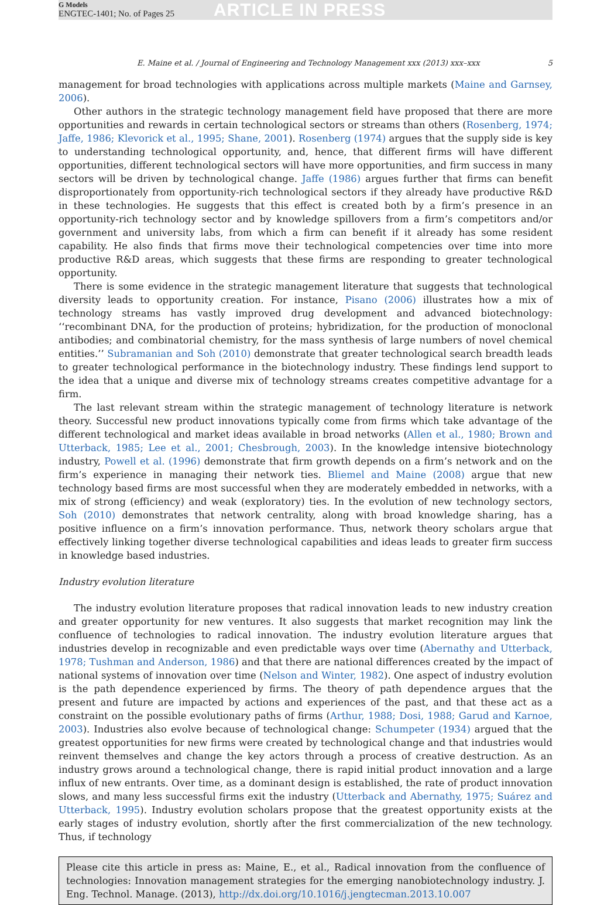G Models
ENGTEC-1401; No. of Pages 25
ARTICLE IN PRESS
E. Maine et al. / Journal of Engineering and Technology Management xxx (2013) xxx–xxx 5
management for broad technologies with applications across multiple markets (Maine and Garnsey, 2006).
Other authors in the strategic technology management field have proposed that there are more opportunities and rewards in certain technological sectors or streams than others (Rosenberg, 1974; Jaffe, 1986; Klevorick et al., 1995; Shane, 2001). Rosenberg (1974) argues that the supply side is key to understanding technological opportunity, and, hence, that different firms will have different opportunities, different technological sectors will have more opportunities, and firm success in many sectors will be driven by technological change. Jaffe (1986) argues further that firms can benefit disproportionately from opportunity-rich technological sectors if they already have productive R&D in these technologies. He suggests that this effect is created both by a firm’s presence in an opportunity-rich technology sector and by knowledge spillovers from a firm’s competitors and/or government and university labs, from which a firm can benefit if it already has some resident capability. He also finds that firms move their technological competencies over time into more productive R&D areas, which suggests that these firms are responding to greater technological opportunity.
There is some evidence in the strategic management literature that suggests that technological diversity leads to opportunity creation. For instance, Pisano (2006) illustrates how a mix of technology streams has vastly improved drug development and advanced biotechnology: ‘‘recombinant DNA, for the production of proteins; hybridization, for the production of monoclonal antibodies; and combinatorial chemistry, for the mass synthesis of large numbers of novel chemical entities.’’ Subramanian and Soh (2010) demonstrate that greater technological search breadth leads to greater technological performance in the biotechnology industry. These findings lend support to the idea that a unique and diverse mix of technology streams creates competitive advantage for a firm.
The last relevant stream within the strategic management of technology literature is network theory. Successful new product innovations typically come from firms which take advantage of the different technological and market ideas available in broad networks (Allen et al., 1980; Brown and Utterback, 1985; Lee et al., 2001; Chesbrough, 2003). In the knowledge intensive biotechnology industry, Powell et al. (1996) demonstrate that firm growth depends on a firm’s network and on the firm’s experience in managing their network ties. Bliemel and Maine (2008) argue that new technology based firms are most successful when they are moderately embedded in networks, with a mix of strong (efficiency) and weak (exploratory) ties. In the evolution of new technology sectors, Soh (2010) demonstrates that network centrality, along with broad knowledge sharing, has a positive influence on a firm’s innovation performance. Thus, network theory scholars argue that effectively linking together diverse technological capabilities and ideas leads to greater firm success in knowledge based industries.
Industry evolution literature
The industry evolution literature proposes that radical innovation leads to new industry creation and greater opportunity for new ventures. It also suggests that market recognition may link the confluence of technologies to radical innovation. The industry evolution literature argues that industries develop in recognizable and even predictable ways over time (Abernathy and Utterback, 1978; Tushman and Anderson, 1986) and that there are national differences created by the impact of national systems of innovation over time (Nelson and Winter, 1982). One aspect of industry evolution is the path dependence experienced by firms. The theory of path dependence argues that the present and future are impacted by actions and experiences of the past, and that these act as a constraint on the possible evolutionary paths of firms (Arthur, 1988; Dosi, 1988; Garud and Karnoe, 2003). Industries also evolve because of technological change: Schumpeter (1934) argued that the greatest opportunities for new firms were created by technological change and that industries would reinvent themselves and change the key actors through a process of creative destruction. As an industry grows around a technological change, there is rapid initial product innovation and a large influx of new entrants. Over time, as a dominant design is established, the rate of product innovation slows, and many less successful firms exit the industry (Utterback and Abernathy, 1975; Suárez and Utterback, 1995). Industry evolution scholars propose that the greatest opportunity exists at the early stages of industry evolution, shortly after the first commercialization of the new technology. Thus, if technology
Please cite this article in press as: Maine, E., et al., Radical innovation from the confluence of technologies: Innovation management strategies for the emerging nanobiotechnology industry. J. Eng. Technol. Manage. (2013), http://dx.doi.org/10.1016/j.jengtecman.2013.10.007